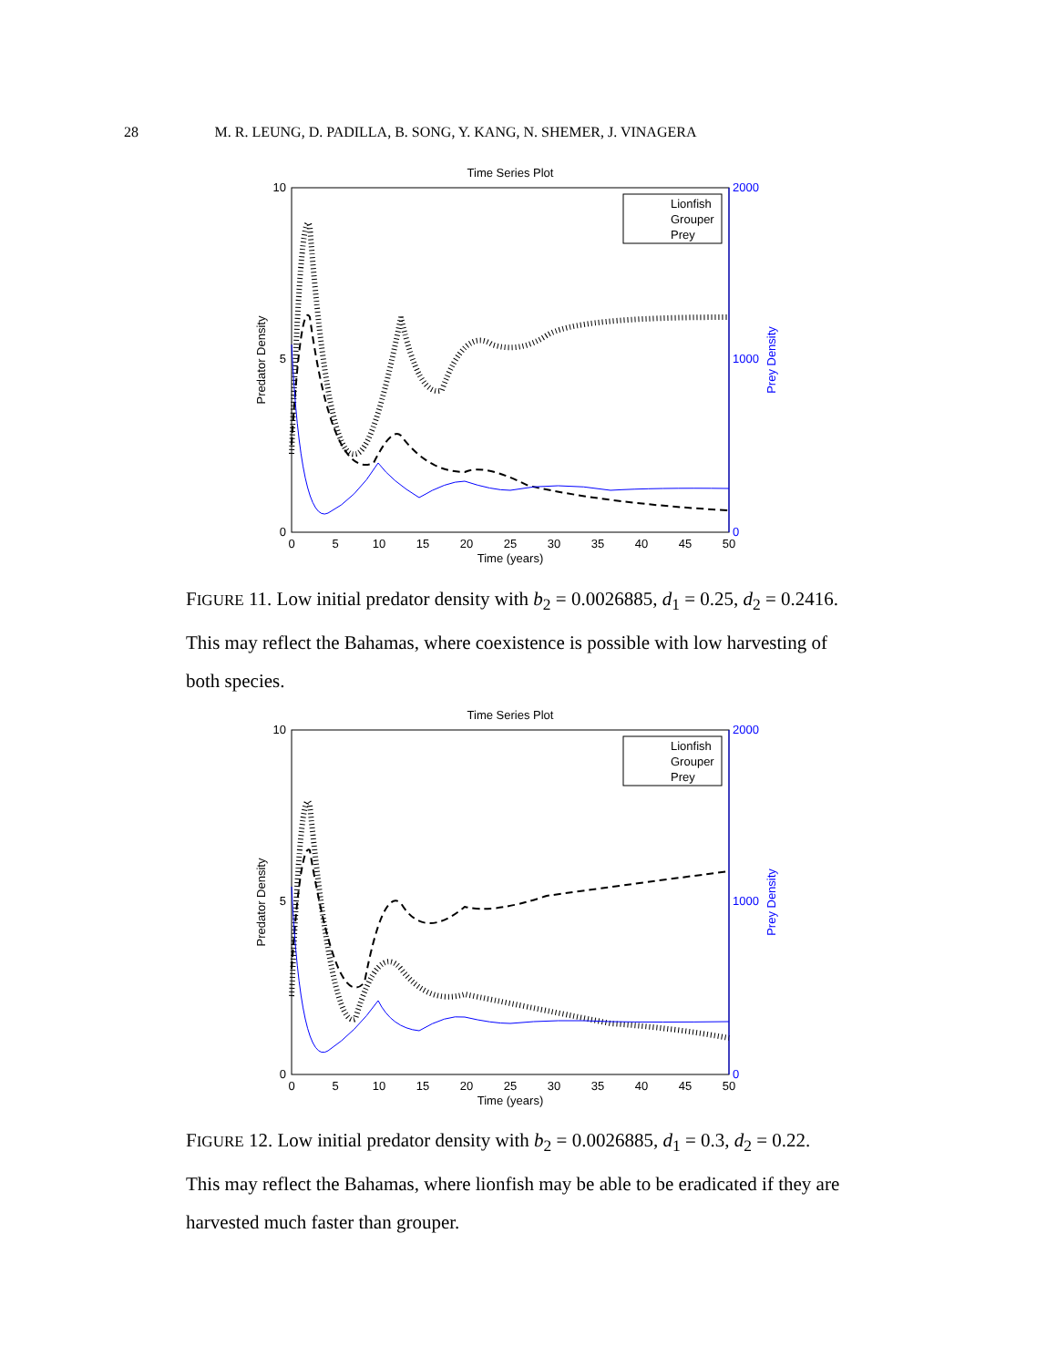28 M. R. LEUNG, D. PADILLA, B. SONG, Y. KANG, N. SHEMER, J. VINAGERA
Time Series Plot
10
5
0
2000
1000
0
0
5
10
15
20
25
30
35
40
45
50
Time (years)
Predator Density
Prey Density
Lionfish
Grouper
Prey
FIGURE 11. Low initial predator density with b<sub>2</sub> = 0.0026885, d<sub>1</sub> = 0.25, d<sub>2</sub> = 0.2416. This may reflect the Bahamas, where coexistence is possible with low harvesting of both species.
Time Series Plot
10
5
0
2000
1000
0
0
5
10
15
20
25
30
35
40
45
50
Time (years)
Predator Density
Prey Density
Lionfish
Grouper
Prey
FIGURE 12. Low initial predator density with b<sub>2</sub> = 0.0026885, d<sub>1</sub> = 0.3, d<sub>2</sub> = 0.22. This may reflect the Bahamas, where lionfish may be able to be eradicated if they are harvested much faster than grouper.